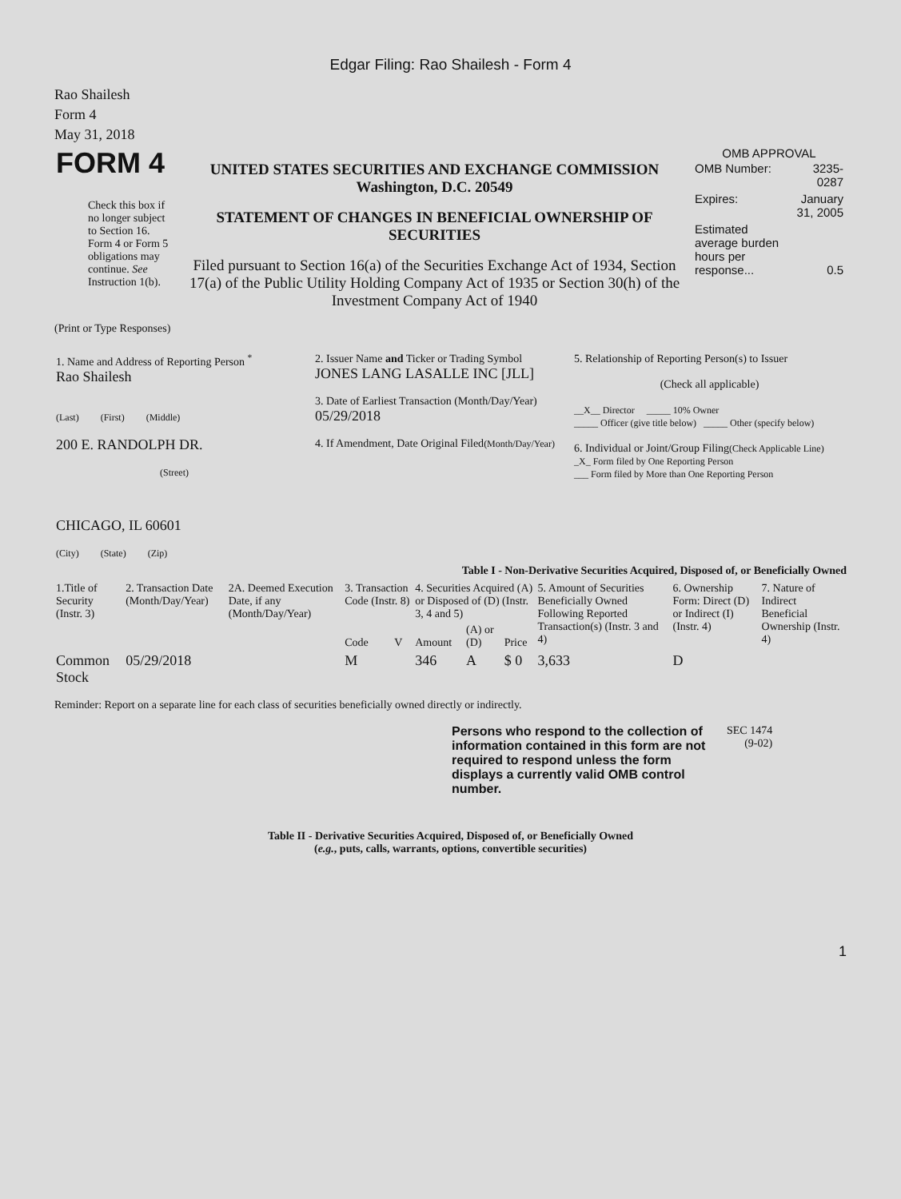Edgar Filing: Rao Shailesh - Form 4
Rao Shailesh
Form 4
May 31, 2018
| FORM 4 Check this box if no longer subject to Section 16. Form 4 or Form 5 obligations may continue. See Instruction 1(b). | UNITED STATES SECURITIES AND EXCHANGE COMMISSION Washington, D.C. 20549 STATEMENT OF CHANGES IN BENEFICIAL OWNERSHIP OF SECURITIES Filed pursuant to Section 16(a) of the Securities Exchange Act of 1934, Section 17(a) of the Public Utility Holding Company Act of 1935 or Section 30(h) of the Investment Company Act of 1940 | OMB APPROVAL / OMB Number: / 3235-0287 / / Expires: / January 31, 2005 / / Estimated average burden hours per response... / 0.5 / |
(Print or Type Responses)
| 1. Name and Address of Reporting Person <sup>*</sup> Rao Shailesh (Last) (First) (Middle) 200 E. RANDOLPH DR. (Street) CHICAGO, IL 60601 (City) (State) (Zip) | 2. Issuer Name and Ticker or Trading Symbol JONES LANG LASALLE INC [JLL] 3. Date of Earliest Transaction (Month/Day/Year) 05/29/2018 4. If Amendment, Date Original Filed (Month/Day/Year) | 5. Relationship of Reporting Person(s) to Issuer (Check all applicable) __X__ Director _____ 10% Owner _____ Officer (give title below) _____ Other (specify below) 6. Individual or Joint/Group Filing (Check Applicable Line) _X_ Form filed by One Reporting Person ___ Form filed by More than One Reporting Person |
Table I - Non-Derivative Securities Acquired, Disposed of, or Beneficially Owned
| 1.Title of Security (Instr. 3) | 2. Transaction Date (Month/Day/Year) | 2A. Deemed Execution Date, if any (Month/Day/Year) | 3. Transaction Code (Instr. 8) | | 4. Securities Acquired (A) or Disposed of (D) (Instr. 3, 4 and 5) | | | 5. Amount of Securities Beneficially Owned Following Reported Transaction(s) (Instr. 3 and 4) | 6. Ownership Form: Direct (D) or Indirect (I) (Instr. 4) | 7. Nature of Indirect Beneficial Ownership (Instr. 4) |
| --- | --- | --- | --- | --- | --- | --- | --- | --- | --- | --- |
| | | | Code | V | Amount | (A) or (D) | Price | | | |
| Common Stock | 05/29/2018 | | M | | 346 | A | $ 0 | 3,633 | D | |
Reminder: Report on a separate line for each class of securities beneficially owned directly or indirectly.
| Persons who respond to the collection of information contained in this form are not required to respond unless the form displays a currently valid OMB control number. | SEC 1474 (9-02) |
Table II - Derivative Securities Acquired, Disposed of, or Beneficially Owned
(e.g., puts, calls, warrants, options, convertible securities)
1